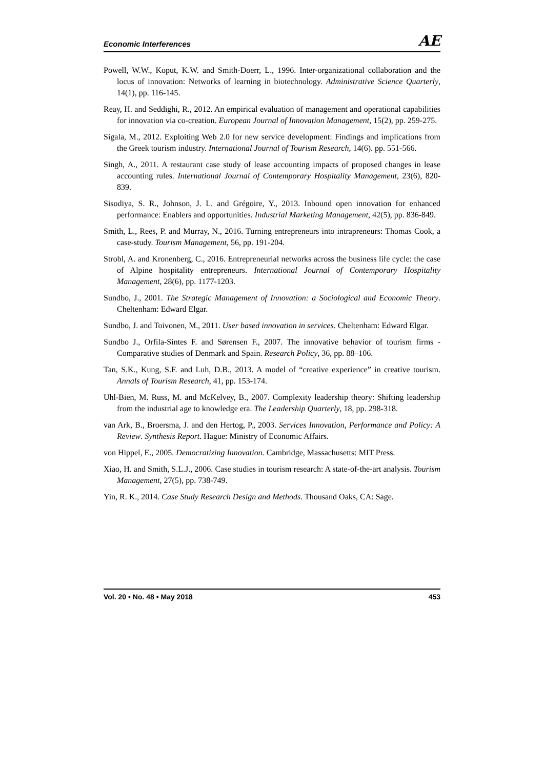Economic Interferences AE
Powell, W.W., Koput, K.W. and Smith-Doerr, L., 1996. Inter-organizational collaboration and the locus of innovation: Networks of learning in biotechnology. Administrative Science Quarterly, 14(1), pp. 116-145.
Reay, H. and Seddighi, R., 2012. An empirical evaluation of management and operational capabilities for innovation via co-creation. European Journal of Innovation Management, 15(2), pp. 259-275.
Sigala, M., 2012. Exploiting Web 2.0 for new service development: Findings and implications from the Greek tourism industry. International Journal of Tourism Research, 14(6). pp. 551-566.
Singh, A., 2011. A restaurant case study of lease accounting impacts of proposed changes in lease accounting rules. International Journal of Contemporary Hospitality Management, 23(6), 820-839.
Sisodiya, S. R., Johnson, J. L. and Grégoire, Y., 2013. Inbound open innovation for enhanced performance: Enablers and opportunities. Industrial Marketing Management, 42(5), pp. 836-849.
Smith, L., Rees, P. and Murray, N., 2016. Turning entrepreneurs into intrapreneurs: Thomas Cook, a case-study. Tourism Management, 56, pp. 191-204.
Strobl, A. and Kronenberg, C., 2016. Entrepreneurial networks across the business life cycle: the case of Alpine hospitality entrepreneurs. International Journal of Contemporary Hospitality Management, 28(6), pp. 1177-1203.
Sundbo, J., 2001. The Strategic Management of Innovation: a Sociological and Economic Theory. Cheltenham: Edward Elgar.
Sundbo, J. and Toivonen, M., 2011. User based innovation in services. Cheltenham: Edward Elgar.
Sundbo J., Orfila-Sintes F. and Sørensen F., 2007. The innovative behavior of tourism firms - Comparative studies of Denmark and Spain. Research Policy, 36, pp. 88–106.
Tan, S.K., Kung, S.F. and Luh, D.B., 2013. A model of “creative experience” in creative tourism. Annals of Tourism Research, 41, pp. 153-174.
Uhl-Bien, M. Russ, M. and McKelvey, B., 2007. Complexity leadership theory: Shifting leadership from the industrial age to knowledge era. The Leadership Quarterly, 18, pp. 298-318.
van Ark, B., Broersma, J. and den Hertog, P., 2003. Services Innovation, Performance and Policy: A Review. Synthesis Report. Hague: Ministry of Economic Affairs.
von Hippel, E., 2005. Democratizing Innovation. Cambridge, Massachusetts: MIT Press.
Xiao, H. and Smith, S.L.J., 2006. Case studies in tourism research: A state-of-the-art analysis. Tourism Management, 27(5), pp. 738-749.
Yin, R. K., 2014. Case Study Research Design and Methods. Thousand Oaks, CA: Sage.
Vol. 20 • No. 48 • May 2018 453